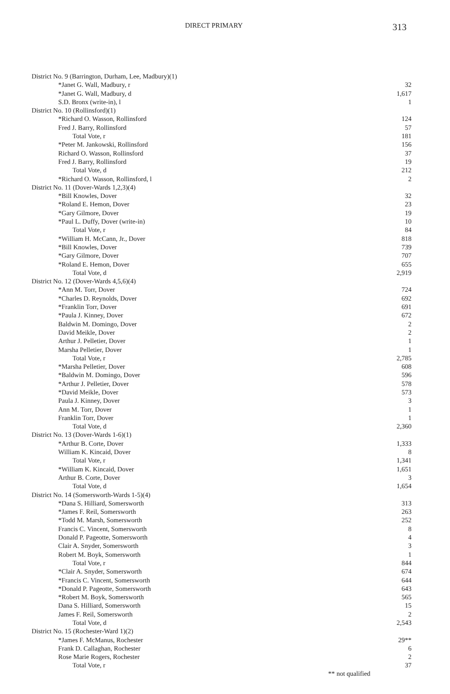DIRECT PRIMARY
313
| District No. 9 (Barrington, Durham, Lee, Madbury)(1) | |
| *Janet G. Wall, Madbury, r | 32 |
| *Janet G. Wall, Madbury, d | 1,617 |
| S.D. Bronx (write-in), l | 1 |
| District No. 10 (Rollinsford)(1) | |
| *Richard O. Wasson, Rollinsford | 124 |
| Fred J. Barry, Rollinsford | 57 |
| Total Vote, r | 181 |
| *Peter M. Jankowski, Rollinsford | 156 |
| Richard O. Wasson, Rollinsford | 37 |
| Fred J. Barry, Rollinsford | 19 |
| Total Vote, d | 212 |
| *Richard O. Wasson, Rollinsford, l | 2 |
| District No. 11 (Dover-Wards 1,2,3)(4) | |
| *Bill Knowles, Dover | 32 |
| *Roland E. Hemon, Dover | 23 |
| *Gary Gilmore, Dover | 19 |
| *Paul L. Duffy, Dover (write-in) | 10 |
| Total Vote, r | 84 |
| *William H. McCann, Jr., Dover | 818 |
| *Bill Knowles, Dover | 739 |
| *Gary Gilmore, Dover | 707 |
| *Roland E. Hemon, Dover | 655 |
| Total Vote, d | 2,919 |
| District No. 12 (Dover-Wards 4,5,6)(4) | |
| *Ann M. Torr, Dover | 724 |
| *Charles D. Reynolds, Dover | 692 |
| *Franklin Torr, Dover | 691 |
| *Paula J. Kinney, Dover | 672 |
| Baldwin M. Domingo, Dover | 2 |
| David Meikle, Dover | 2 |
| Arthur J. Pelletier, Dover | 1 |
| Marsha Pelletier, Dover | 1 |
| Total Vote, r | 2,785 |
| *Marsha Pelletier, Dover | 608 |
| *Baldwin M. Domingo, Dover | 596 |
| *Arthur J. Pelletier, Dover | 578 |
| *David Meikle, Dover | 573 |
| Paula J. Kinney, Dover | 3 |
| Ann M. Torr, Dover | 1 |
| Franklin Torr, Dover | 1 |
| Total Vote, d | 2,360 |
| District No. 13 (Dover-Wards 1-6)(1) | |
| *Arthur B. Corte, Dover | 1,333 |
| William K. Kincaid, Dover | 8 |
| Total Vote, r | 1,341 |
| *William K. Kincaid, Dover | 1,651 |
| Arthur B. Corte, Dover | 3 |
| Total Vote, d | 1,654 |
| District No. 14 (Somersworth-Wards 1-5)(4) | |
| *Dana S. Hilliard, Somersworth | 313 |
| *James F. Reil, Somersworth | 263 |
| *Todd M. Marsh, Somersworth | 252 |
| Francis C. Vincent, Somersworth | 8 |
| Donald P. Pageotte, Somersworth | 4 |
| Clair A. Snyder, Somersworth | 3 |
| Robert M. Boyk, Somersworth | 1 |
| Total Vote, r | 844 |
| *Clair A. Snyder, Somersworth | 674 |
| *Francis C. Vincent, Somersworth | 644 |
| *Donald P. Pageotte, Somersworth | 643 |
| *Robert M. Boyk, Somersworth | 565 |
| Dana S. Hilliard, Somersworth | 15 |
| James F. Reil, Somersworth | 2 |
| Total Vote, d | 2,543 |
| District No. 15 (Rochester-Ward 1)(2) | |
| *James F. McManus, Rochester | 29** |
| Frank D. Callaghan, Rochester | 6 |
| Rose Marie Rogers, Rochester | 2 |
| Total Vote, r | 37 |
** not qualified